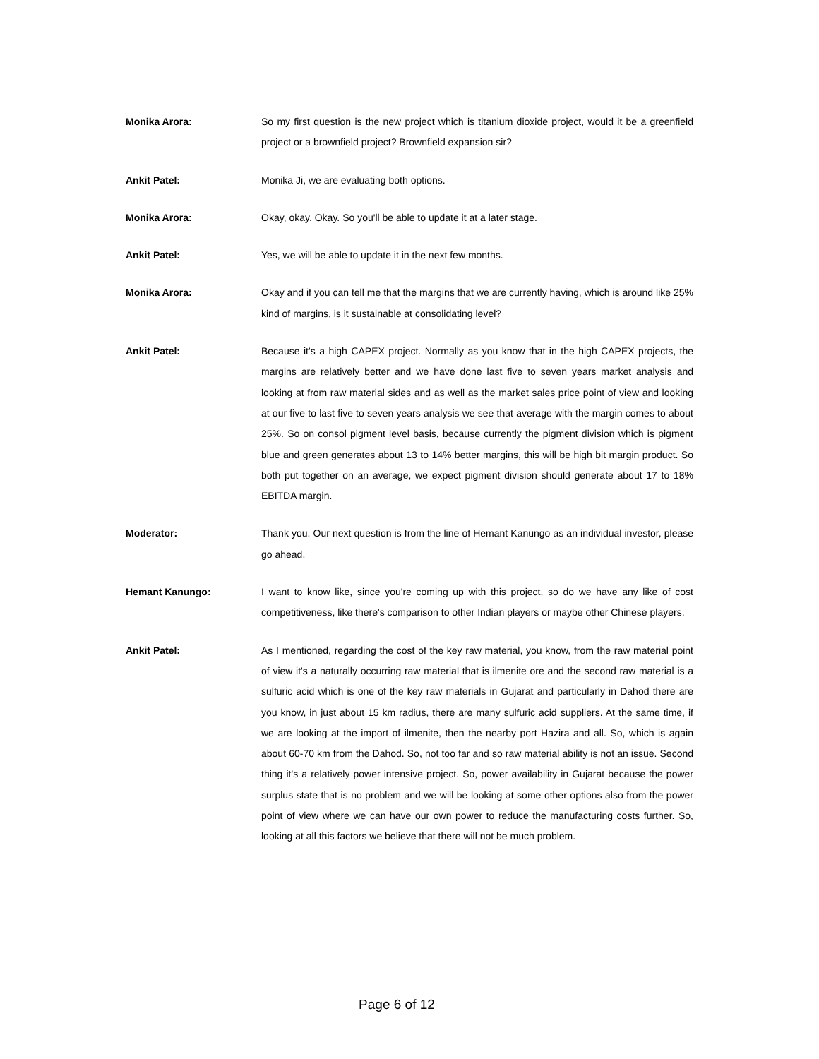Monika Arora:
So my first question is the new project which is titanium dioxide project, would it be a greenfield project or a brownfield project? Brownfield expansion sir?
Ankit Patel:
Monika Ji, we are evaluating both options.
Monika Arora:
Okay, okay. Okay. So you'll be able to update it at a later stage.
Ankit Patel:
Yes, we will be able to update it in the next few months.
Monika Arora:
Okay and if you can tell me that the margins that we are currently having, which is around like 25% kind of margins, is it sustainable at consolidating level?
Ankit Patel:
Because it's a high CAPEX project. Normally as you know that in the high CAPEX projects, the margins are relatively better and we have done last five to seven years market analysis and looking at from raw material sides and as well as the market sales price point of view and looking at our five to last five to seven years analysis we see that average with the margin comes to about 25%. So on consol pigment level basis, because currently the pigment division which is pigment blue and green generates about 13 to 14% better margins, this will be high bit margin product. So both put together on an average, we expect pigment division should generate about 17 to 18% EBITDA margin.
Moderator:
Thank you. Our next question is from the line of Hemant Kanungo as an individual investor, please go ahead.
Hemant Kanungo:
I want to know like, since you're coming up with this project, so do we have any like of cost competitiveness, like there's comparison to other Indian players or maybe other Chinese players.
Ankit Patel:
As I mentioned, regarding the cost of the key raw material, you know, from the raw material point of view it's a naturally occurring raw material that is ilmenite ore and the second raw material is a sulfuric acid which is one of the key raw materials in Gujarat and particularly in Dahod there are you know, in just about 15 km radius, there are many sulfuric acid suppliers. At the same time, if we are looking at the import of ilmenite, then the nearby port Hazira and all. So, which is again about 60-70 km from the Dahod. So, not too far and so raw material ability is not an issue. Second thing it's a relatively power intensive project. So, power availability in Gujarat because the power surplus state that is no problem and we will be looking at some other options also from the power point of view where we can have our own power to reduce the manufacturing costs further. So, looking at all this factors we believe that there will not be much problem.
Page 6 of 12